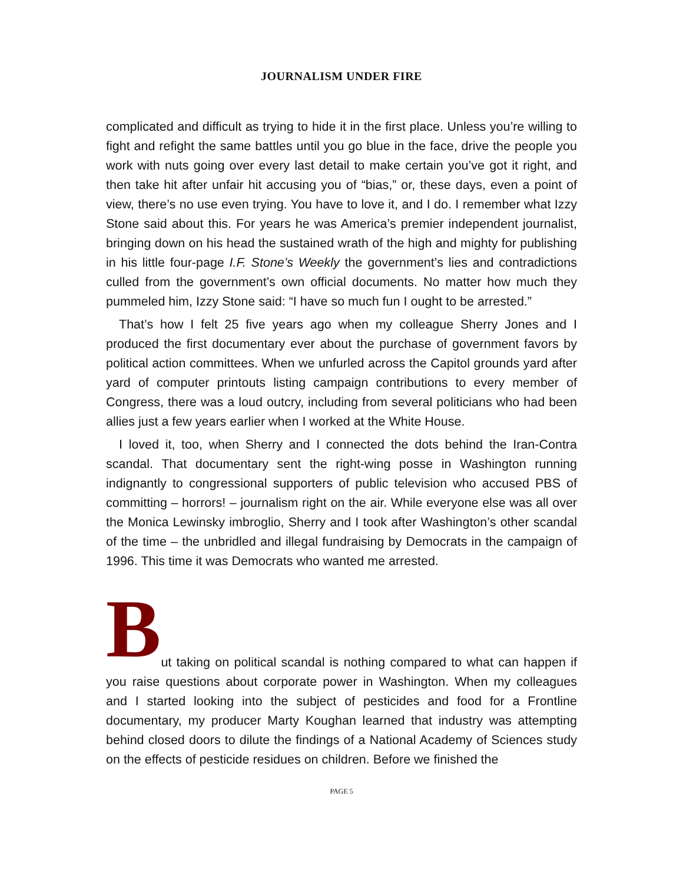JOURNALISM UNDER FIRE
complicated and difficult as trying to hide it in the first place. Unless you’re willing to fight and refight the same battles until you go blue in the face, drive the people you work with nuts going over every last detail to make certain you’ve got it right, and then take hit after unfair hit accusing you of “bias,” or, these days, even a point of view, there’s no use even trying. You have to love it, and I do. I remember what Izzy Stone said about this. For years he was America’s premier independent journalist, bringing down on his head the sustained wrath of the high and mighty for publishing in his little four-page I.F. Stone’s Weekly the government’s lies and contradictions culled from the government’s own official documents. No matter how much they pummeled him, Izzy Stone said: “I have so much fun I ought to be arrested.”
That’s how I felt 25 five years ago when my colleague Sherry Jones and I produced the first documentary ever about the purchase of government favors by political action committees. When we unfurled across the Capitol grounds yard after yard of computer printouts listing campaign contributions to every member of Congress, there was a loud outcry, including from several politicians who had been allies just a few years earlier when I worked at the White House.
I loved it, too, when Sherry and I connected the dots behind the Iran-Contra scandal. That documentary sent the right-wing posse in Washington running indignantly to congressional supporters of public television who accused PBS of committing – horrors! – journalism right on the air. While everyone else was all over the Monica Lewinsky imbroglio, Sherry and I took after Washington’s other scandal of the time – the unbridled and illegal fundraising by Democrats in the campaign of 1996. This time it was Democrats who wanted me arrested.
B
ut taking on political scandal is nothing compared to what can happen if you raise questions about corporate power in Washington. When my colleagues and I started looking into the subject of pesticides and food for a Frontline documentary, my producer Marty Koughan learned that industry was attempting behind closed doors to dilute the findings of a National Academy of Sciences study on the effects of pesticide residues on children. Before we finished the
PAGE 5